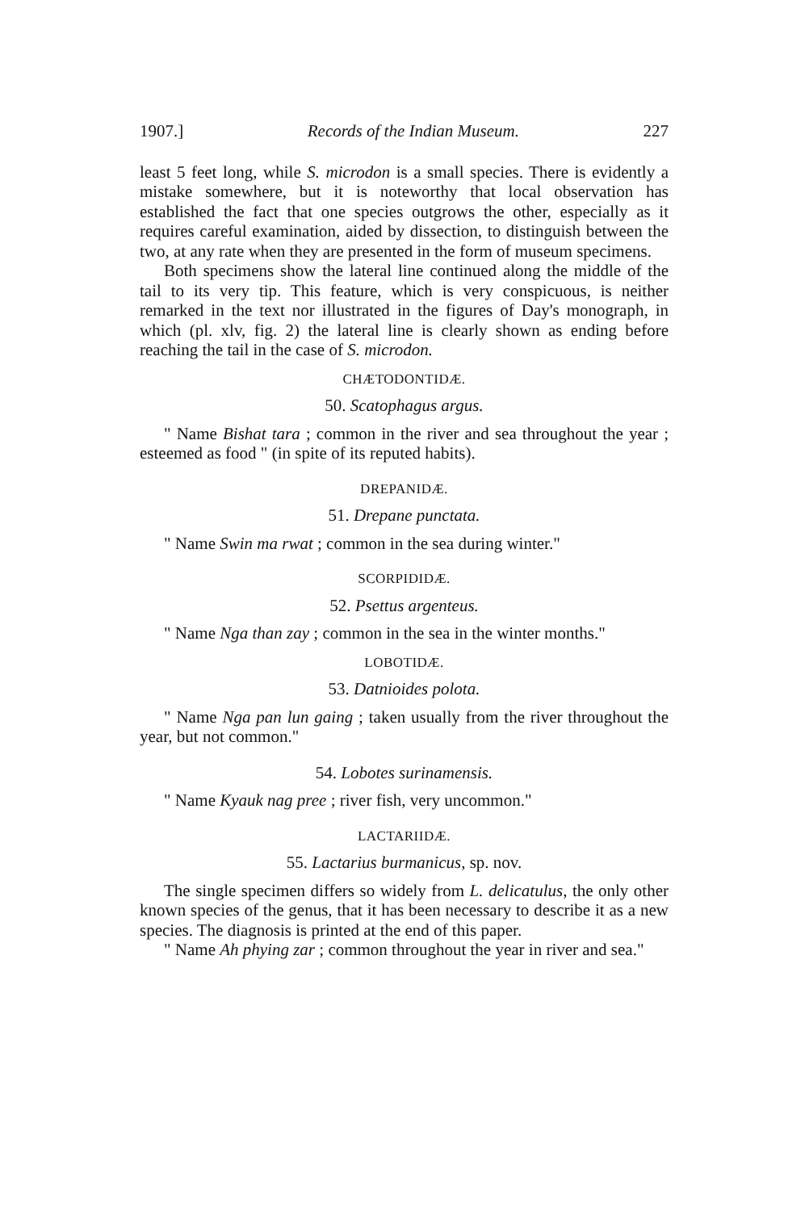1907.] Records of the Indian Museum. 227
least 5 feet long, while S. microdon is a small species. There is evidently a mistake somewhere, but it is noteworthy that local observation has established the fact that one species outgrows the other, especially as it requires careful examination, aided by dissection, to distinguish between the two, at any rate when they are presented in the form of museum specimens.
Both specimens show the lateral line continued along the middle of the tail to its very tip. This feature, which is very conspicuous, is neither remarked in the text nor illustrated in the figures of Day's monograph, in which (pl. xlv, fig. 2) the lateral line is clearly shown as ending before reaching the tail in the case of S. microdon.
CHÆTODONTIDÆ.
50. Scatophagus argus.
" Name Bishat tara ; common in the river and sea throughout the year ; esteemed as food " (in spite of its reputed habits).
DREPANIDÆ.
51. Drepane punctata.
" Name Swin ma rwat ; common in the sea during winter."
SCORPIDIDÆ.
52. Psettus argenteus.
" Name Nga than zay ; common in the sea in the winter months."
LOBOTIDÆ.
53. Datnioides polota.
" Name Nga pan lun gaing ; taken usually from the river throughout the year, but not common."
54. Lobotes surinamensis.
" Name Kyauk nag pree ; river fish, very uncommon."
LACTARIIDÆ.
55. Lactarius burmanicus, sp. nov.
The single specimen differs so widely from L. delicatulus, the only other known species of the genus, that it has been necessary to describe it as a new species. The diagnosis is printed at the end of this paper.
" Name Ah phying zar ; common throughout the year in river and sea."